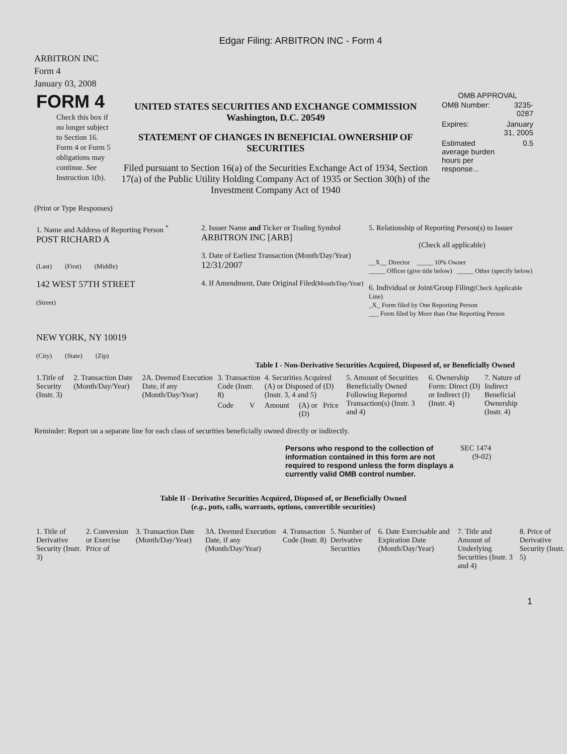Edgar Filing: ARBITRON INC - Form 4
ARBITRON INC
Form 4
January 03, 2008
| FORM 4 Check this box if no longer subject to Section 16. Form 4 or Form 5 obligations may continue. See Instruction 1(b). | UNITED STATES SECURITIES AND EXCHANGE COMMISSION Washington, D.C. 20549 STATEMENT OF CHANGES IN BENEFICIAL OWNERSHIP OF SECURITIES Filed pursuant to Section 16(a) of the Securities Exchange Act of 1934, Section 17(a) of the Public Utility Holding Company Act of 1935 or Section 30(h) of the Investment Company Act of 1940 | OMB APPROVAL / OMB Number: / 3235-0287 / / Expires: / January 31, 2005 / / Estimated average burden hours per response... / 0.5 / |
(Print or Type Responses)
| 1. Name and Address of Reporting Person <sup>*</sup> POST RICHARD A (Last) (First) (Middle) 142 WEST 57TH STREET (Street) NEW YORK, NY 10019 (City) (State) (Zip) | 2. Issuer Name and Ticker or Trading Symbol ARBITRON INC [ARB] 3. Date of Earliest Transaction (Month/Day/Year) 12/31/2007 4. If Amendment, Date Original Filed (Month/Day/Year) | 5. Relationship of Reporting Person(s) to Issuer (Check all applicable) __X__ Director _____ 10% Owner _____ Officer (give title below) _____ Other (specify below) 6. Individual or Joint/Group Filing (Check Applicable Line) _X_ Form filed by One Reporting Person ___ Form filed by More than One Reporting Person |
Table I - Non-Derivative Securities Acquired, Disposed of, or Beneficially Owned
| 1.Title of Security (Instr. 3) | 2. Transaction Date (Month/Day/Year) | 2A. Deemed Execution Date, if any (Month/Day/Year) | 3. Transaction Code (Instr. 8) | | 4. Securities Acquired (A) or Disposed of (D) (Instr. 3, 4 and 5) | | | 5. Amount of Securities Beneficially Owned Following Reported Transaction(s) (Instr. 3 and 4) | 6. Ownership Form: Direct (D) or Indirect (I) (Instr. 4) | 7. Nature of Indirect Beneficial Ownership (Instr. 4) |
| --- | --- | --- | --- | --- | --- | --- | --- | --- | --- | --- |
| | | | Code | V | Amount | (A) or (D) | Price | | | |
Reminder: Report on a separate line for each class of securities beneficially owned directly or indirectly.
| Persons who respond to the collection of information contained in this form are not required to respond unless the form displays a currently valid OMB control number. | SEC 1474 (9-02) |
Table II - Derivative Securities Acquired, Disposed of, or Beneficially Owned
(e.g., puts, calls, warrants, options, convertible securities)
| 1. Title of Derivative Security (Instr. 3) | 2. Conversion or Exercise Price of | 3. Transaction Date (Month/Day/Year) | 3A. Deemed Execution Date, if any (Month/Day/Year) | 4. Transaction Code (Instr. 8) | 5. Number of Derivative Securities | 6. Date Exercisable and Expiration Date (Month/Day/Year) | 7. Title and Amount of Underlying Securities (Instr. 3 and 4) | 8. Price of Derivative Security (Instr. 5) |
| --- | --- | --- | --- | --- | --- | --- | --- | --- |
1